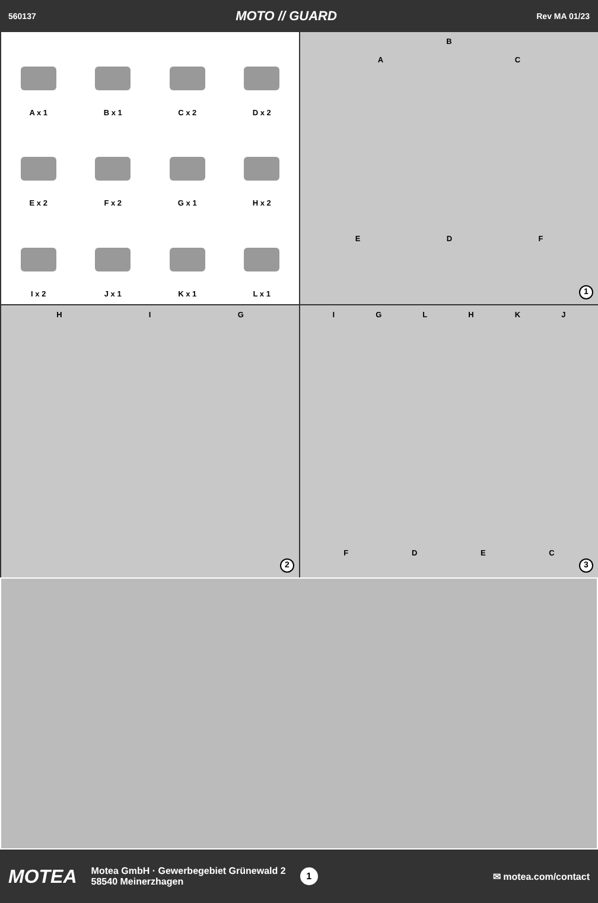560137 MOTO // GUARD Rev MA 01/23
A x 1
B x 1
C x 2
D x 2
E x 2
F x 2
G x 1
H x 2
I x 2
J x 1
K x 1
L x 1
B
AC
EDF
1
HIG
2
IGLHKJ
FDEC
3
MOTEA Motea GmbH · Gewerbegebiet Grünewald 2
58540 Meinerzhagen 1 ✉ motea.com/contact